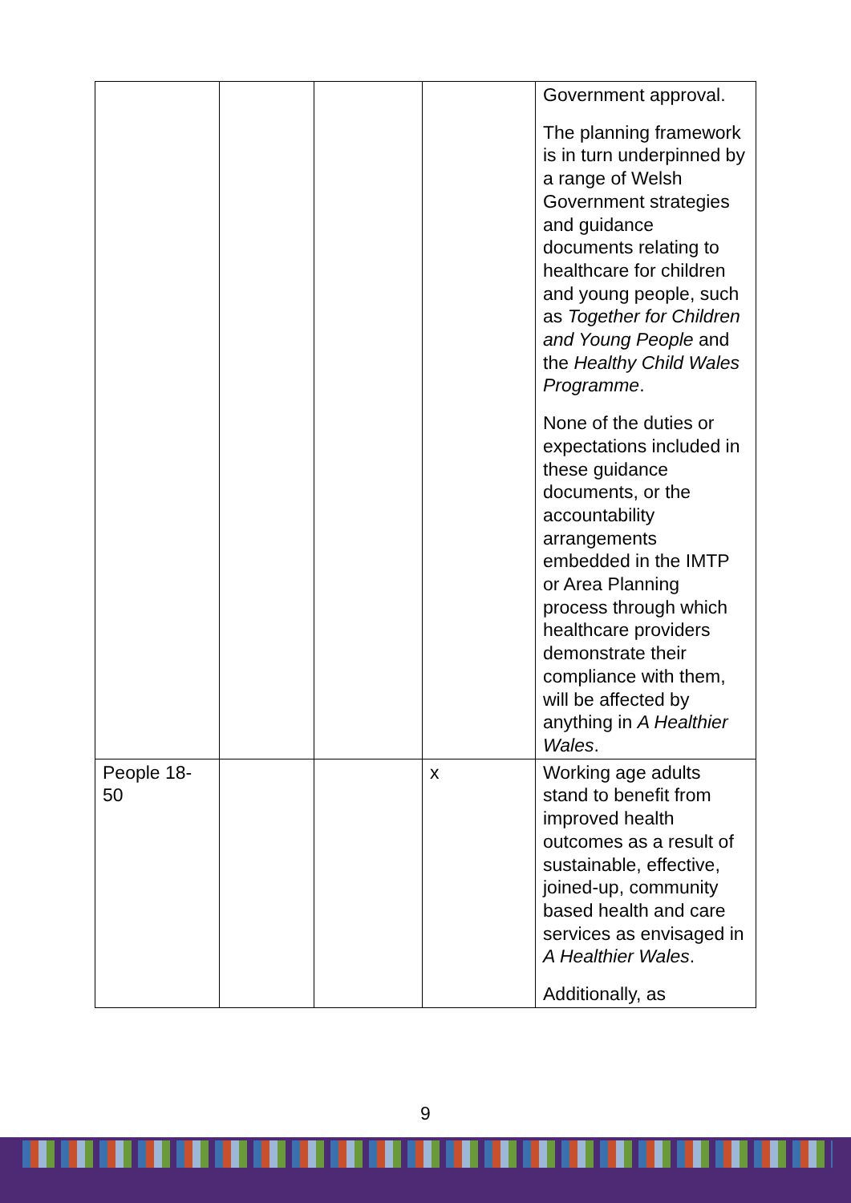| | | | | Government approval. The planning framework is in turn underpinned by a range of Welsh Government strategies and guidance documents relating to healthcare for children and young people, such as Together for Children and Young People and the Healthy Child Wales Programme . None of the duties or expectations included in these guidance documents, or the accountability arrangements embedded in the IMTP or Area Planning process through which healthcare providers demonstrate their compliance with them, will be affected by anything in A Healthier Wales . |
| People 18-50 | | | x | Working age adults stand to benefit from improved health outcomes as a result of sustainable, effective, joined-up, community based health and care services as envisaged in A Healthier Wales . Additionally, as |
9